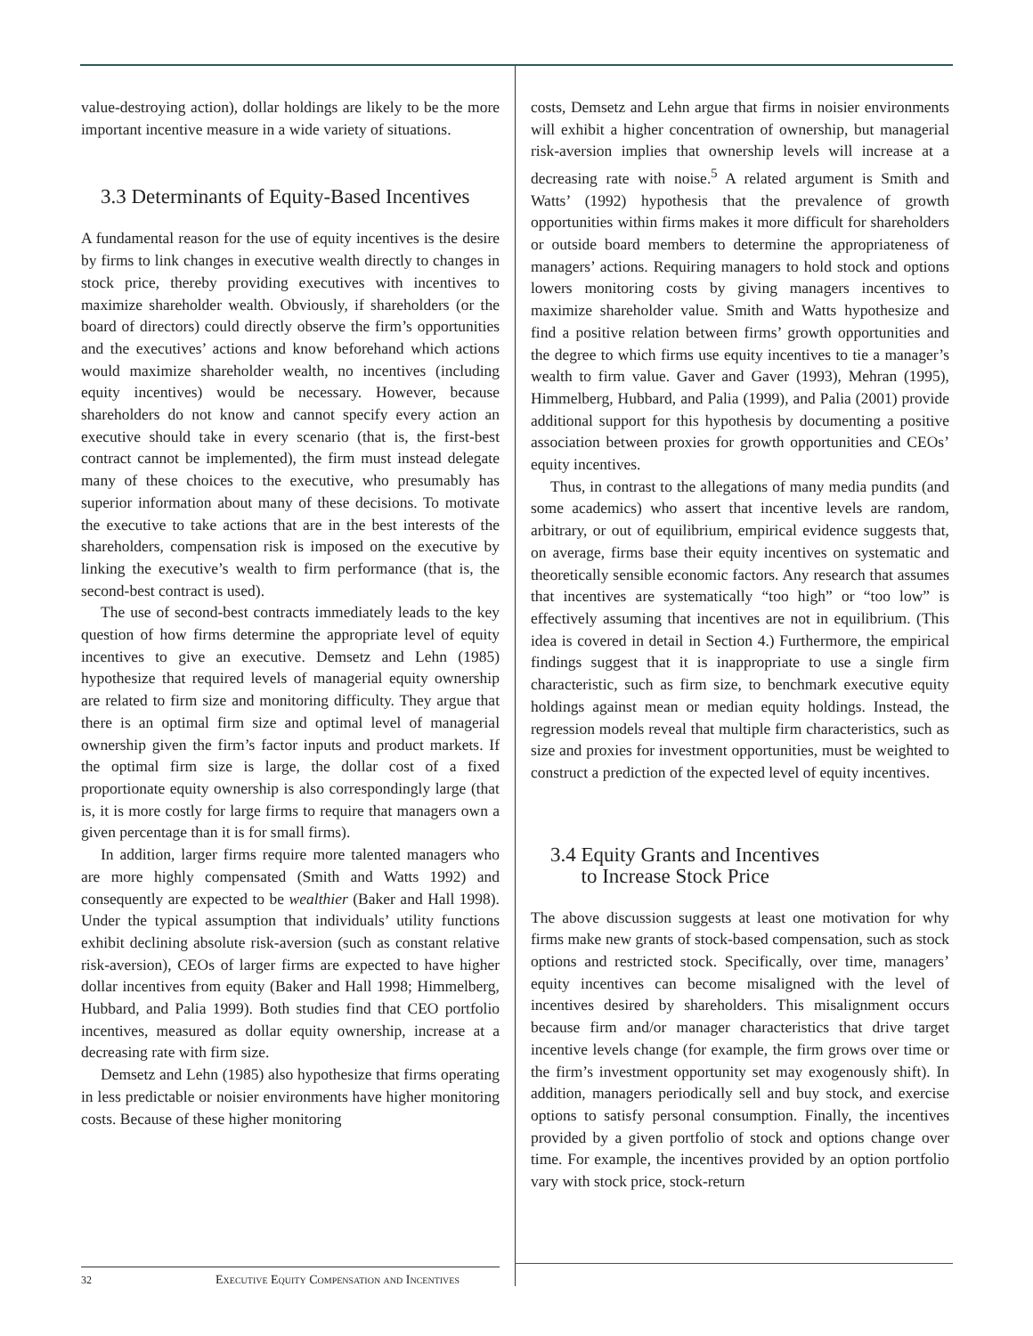value-destroying action), dollar holdings are likely to be the more important incentive measure in a wide variety of situations.
3.3 Determinants of Equity-Based Incentives
A fundamental reason for the use of equity incentives is the desire by firms to link changes in executive wealth directly to changes in stock price, thereby providing executives with incentives to maximize shareholder wealth. Obviously, if shareholders (or the board of directors) could directly observe the firm’s opportunities and the executives’ actions and know beforehand which actions would maximize shareholder wealth, no incentives (including equity incentives) would be necessary. However, because shareholders do not know and cannot specify every action an executive should take in every scenario (that is, the first-best contract cannot be implemented), the firm must instead delegate many of these choices to the executive, who presumably has superior information about many of these decisions. To motivate the executive to take actions that are in the best interests of the shareholders, compensation risk is imposed on the executive by linking the executive’s wealth to firm performance (that is, the second-best contract is used).
The use of second-best contracts immediately leads to the key question of how firms determine the appropriate level of equity incentives to give an executive. Demsetz and Lehn (1985) hypothesize that required levels of managerial equity ownership are related to firm size and monitoring difficulty. They argue that there is an optimal firm size and optimal level of managerial ownership given the firm’s factor inputs and product markets. If the optimal firm size is large, the dollar cost of a fixed proportionate equity ownership is also correspondingly large (that is, it is more costly for large firms to require that managers own a given percentage than it is for small firms).
In addition, larger firms require more talented managers who are more highly compensated (Smith and Watts 1992) and consequently are expected to be wealthier (Baker and Hall 1998). Under the typical assumption that individuals’ utility functions exhibit declining absolute risk-aversion (such as constant relative risk-aversion), CEOs of larger firms are expected to have higher dollar incentives from equity (Baker and Hall 1998; Himmelberg, Hubbard, and Palia 1999). Both studies find that CEO portfolio incentives, measured as dollar equity ownership, increase at a decreasing rate with firm size.
Demsetz and Lehn (1985) also hypothesize that firms operating in less predictable or noisier environments have higher monitoring costs. Because of these higher monitoring
costs, Demsetz and Lehn argue that firms in noisier environments will exhibit a higher concentration of ownership, but managerial risk-aversion implies that ownership levels will increase at a decreasing rate with noise.<sup>5</sup> A related argument is Smith and Watts’ (1992) hypothesis that the prevalence of growth opportunities within firms makes it more difficult for shareholders or outside board members to determine the appropriateness of managers’ actions. Requiring managers to hold stock and options lowers monitoring costs by giving managers incentives to maximize shareholder value. Smith and Watts hypothesize and find a positive relation between firms’ growth opportunities and the degree to which firms use equity incentives to tie a manager’s wealth to firm value. Gaver and Gaver (1993), Mehran (1995), Himmelberg, Hubbard, and Palia (1999), and Palia (2001) provide additional support for this hypothesis by documenting a positive association between proxies for growth opportunities and CEOs’ equity incentives.
Thus, in contrast to the allegations of many media pundits (and some academics) who assert that incentive levels are random, arbitrary, or out of equilibrium, empirical evidence suggests that, on average, firms base their equity incentives on systematic and theoretically sensible economic factors. Any research that assumes that incentives are systematically “too high” or “too low” is effectively assuming that incentives are not in equilibrium. (This idea is covered in detail in Section 4.) Furthermore, the empirical findings suggest that it is inappropriate to use a single firm characteristic, such as firm size, to benchmark executive equity holdings against mean or median equity holdings. Instead, the regression models reveal that multiple firm characteristics, such as size and proxies for investment opportunities, must be weighted to construct a prediction of the expected level of equity incentives.
3.4 Equity Grants and Incentives
to Increase Stock Price
The above discussion suggests at least one motivation for why firms make new grants of stock-based compensation, such as stock options and restricted stock. Specifically, over time, managers’ equity incentives can become misaligned with the level of incentives desired by shareholders. This misalignment occurs because firm and/or manager characteristics that drive target incentive levels change (for example, the firm grows over time or the firm’s investment opportunity set may exogenously shift). In addition, managers periodically sell and buy stock, and exercise options to satisfy personal consumption. Finally, the incentives provided by a given portfolio of stock and options change over time. For example, the incentives provided by an option portfolio vary with stock price, stock-return
32 Executive Equity Compensation and Incentives